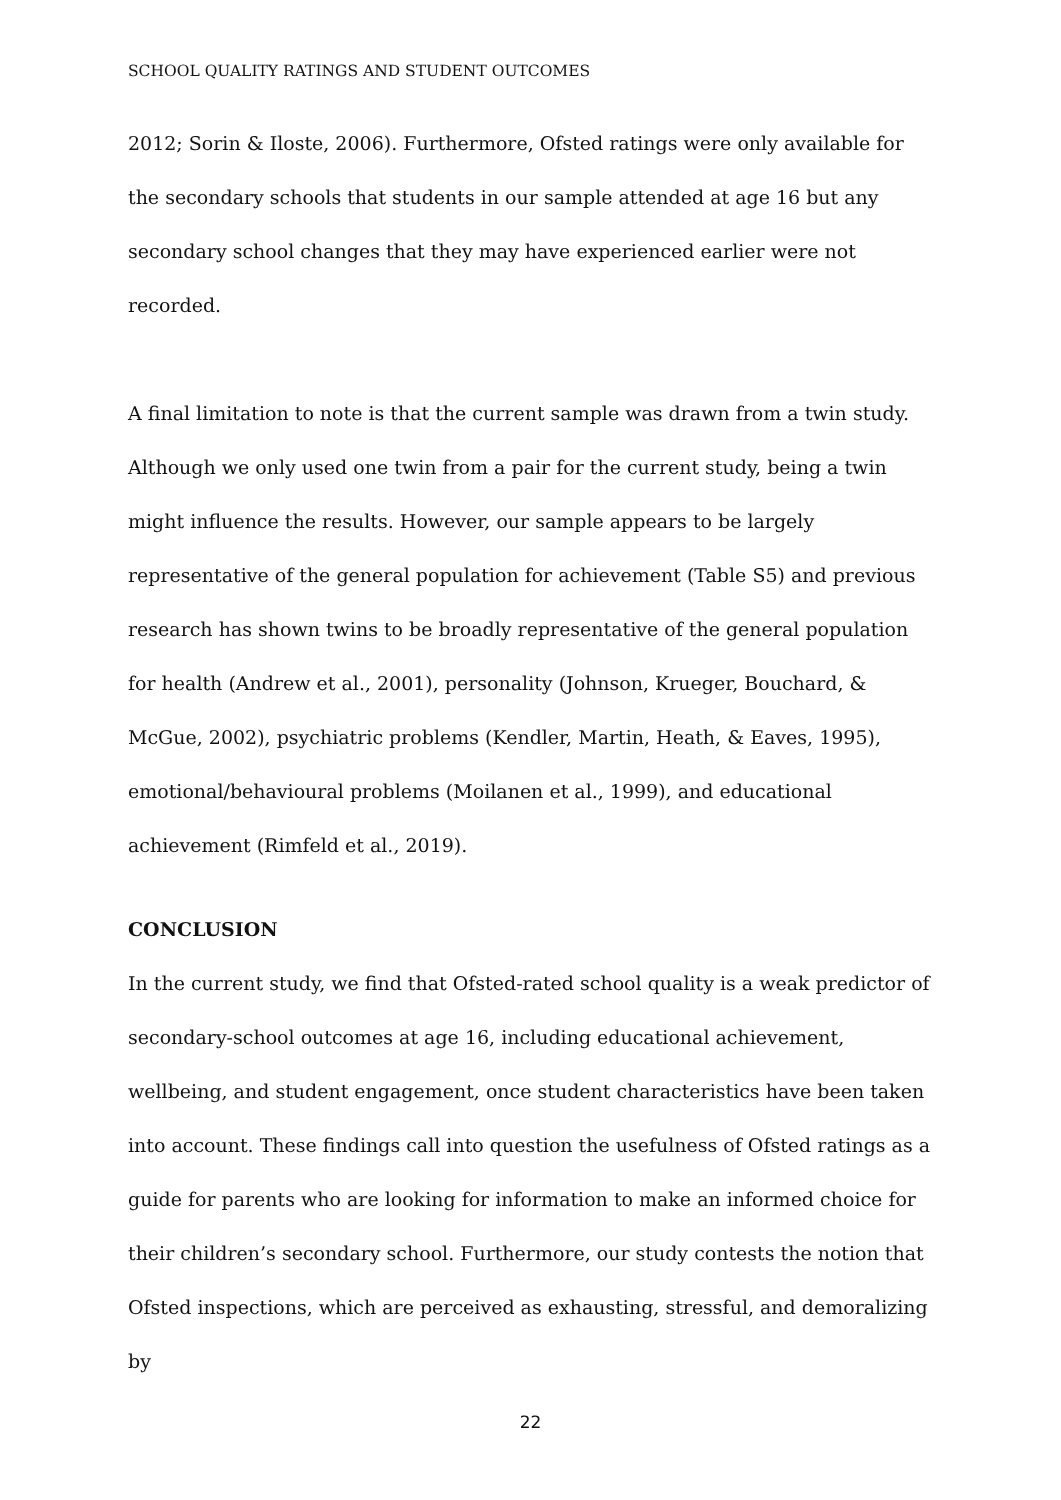SCHOOL QUALITY RATINGS AND STUDENT OUTCOMES
2012; Sorin & Iloste, 2006). Furthermore, Ofsted ratings were only available for the secondary schools that students in our sample attended at age 16 but any secondary school changes that they may have experienced earlier were not recorded.
A final limitation to note is that the current sample was drawn from a twin study. Although we only used one twin from a pair for the current study, being a twin might influence the results. However, our sample appears to be largely representative of the general population for achievement (Table S5) and previous research has shown twins to be broadly representative of the general population for health (Andrew et al., 2001), personality (Johnson, Krueger, Bouchard, & McGue, 2002), psychiatric problems (Kendler, Martin, Heath, & Eaves, 1995), emotional/behavioural problems (Moilanen et al., 1999), and educational achievement (Rimfeld et al., 2019).
CONCLUSION
In the current study, we find that Ofsted-rated school quality is a weak predictor of secondary-school outcomes at age 16, including educational achievement, wellbeing, and student engagement, once student characteristics have been taken into account. These findings call into question the usefulness of Ofsted ratings as a guide for parents who are looking for information to make an informed choice for their children’s secondary school. Furthermore, our study contests the notion that Ofsted inspections, which are perceived as exhausting, stressful, and demoralizing by
22